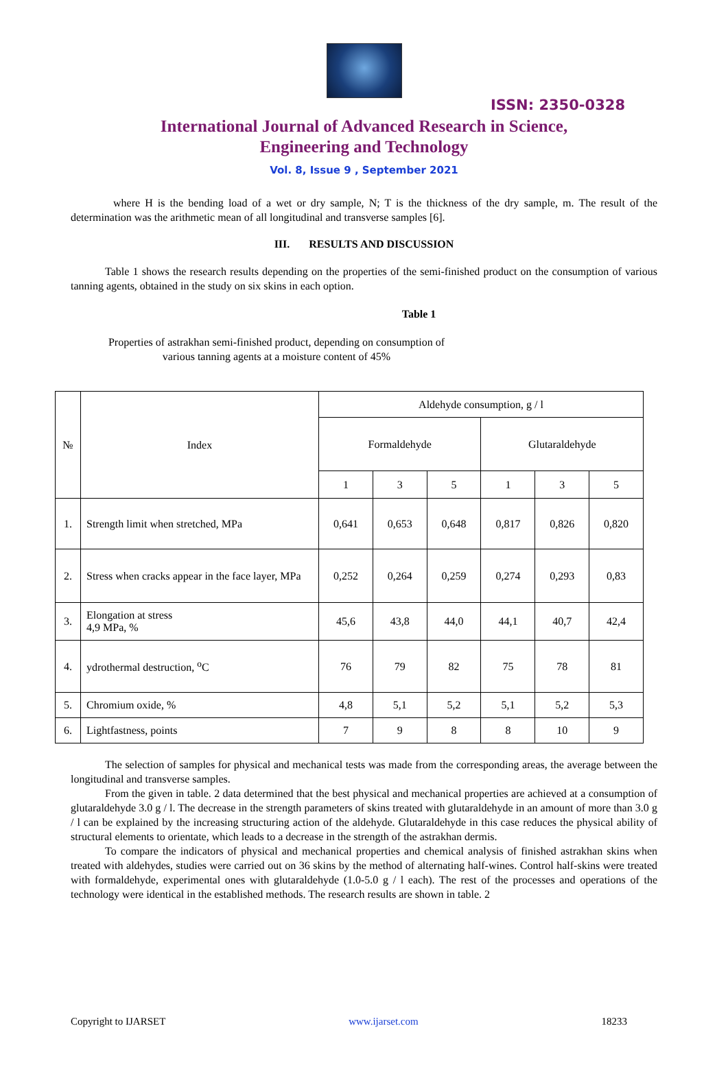ISSN: 2350-0328
International Journal of Advanced Research in Science,
Engineering and Technology
Vol. 8, Issue 9 , September 2021
where H is the bending load of a wet or dry sample, N; T is the thickness of the dry sample, m. The result of the determination was the arithmetic mean of all longitudinal and transverse samples [6].
III. RESULTS AND DISCUSSION
Table 1 shows the research results depending on the properties of the semi-finished product on the consumption of various tanning agents, obtained in the study on six skins in each option.
Table 1
Properties of astrakhan semi-finished product, depending on consumption of various tanning agents at a moisture content of 45%
| № | Index | Aldehyde consumption, g / l | | | | | |
| --- | --- | --- | --- | --- | --- | --- | --- |
| | | Formaldehyde | | | Glutaraldehyde | | |
| | | 1 | 3 | 5 | 1 | 3 | 5 |
| 1. | Strength limit when stretched, MPa | 0,641 | 0,653 | 0,648 | 0,817 | 0,826 | 0,820 |
| 2. | Stress when cracks appear in the face layer, MPa | 0,252 | 0,264 | 0,259 | 0,274 | 0,293 | 0,83 |
| 3. | Elongation at stress 4,9 MPa, % | 45,6 | 43,8 | 44,0 | 44,1 | 40,7 | 42,4 |
| 4. | ydrothermal destruction, <sup>o</sup>C | 76 | 79 | 82 | 75 | 78 | 81 |
| 5. | Chromium oxide, % | 4,8 | 5,1 | 5,2 | 5,1 | 5,2 | 5,3 |
| 6. | Lightfastness, points | 7 | 9 | 8 | 8 | 10 | 9 |
The selection of samples for physical and mechanical tests was made from the corresponding areas, the average between the longitudinal and transverse samples.
From the given in table. 2 data determined that the best physical and mechanical properties are achieved at a consumption of glutaraldehyde 3.0 g / l. The decrease in the strength parameters of skins treated with glutaraldehyde in an amount of more than 3.0 g / l can be explained by the increasing structuring action of the aldehyde. Glutaraldehyde in this case reduces the physical ability of structural elements to orientate, which leads to a decrease in the strength of the astrakhan dermis.
To compare the indicators of physical and mechanical properties and chemical analysis of finished astrakhan skins when treated with aldehydes, studies were carried out on 36 skins by the method of alternating half-wines. Control half-skins were treated with formaldehyde, experimental ones with glutaraldehyde (1.0-5.0 g / l each). The rest of the processes and operations of the technology were identical in the established methods. The research results are shown in table. 2
Copyright to IJARSET www.ijarset.com 18233